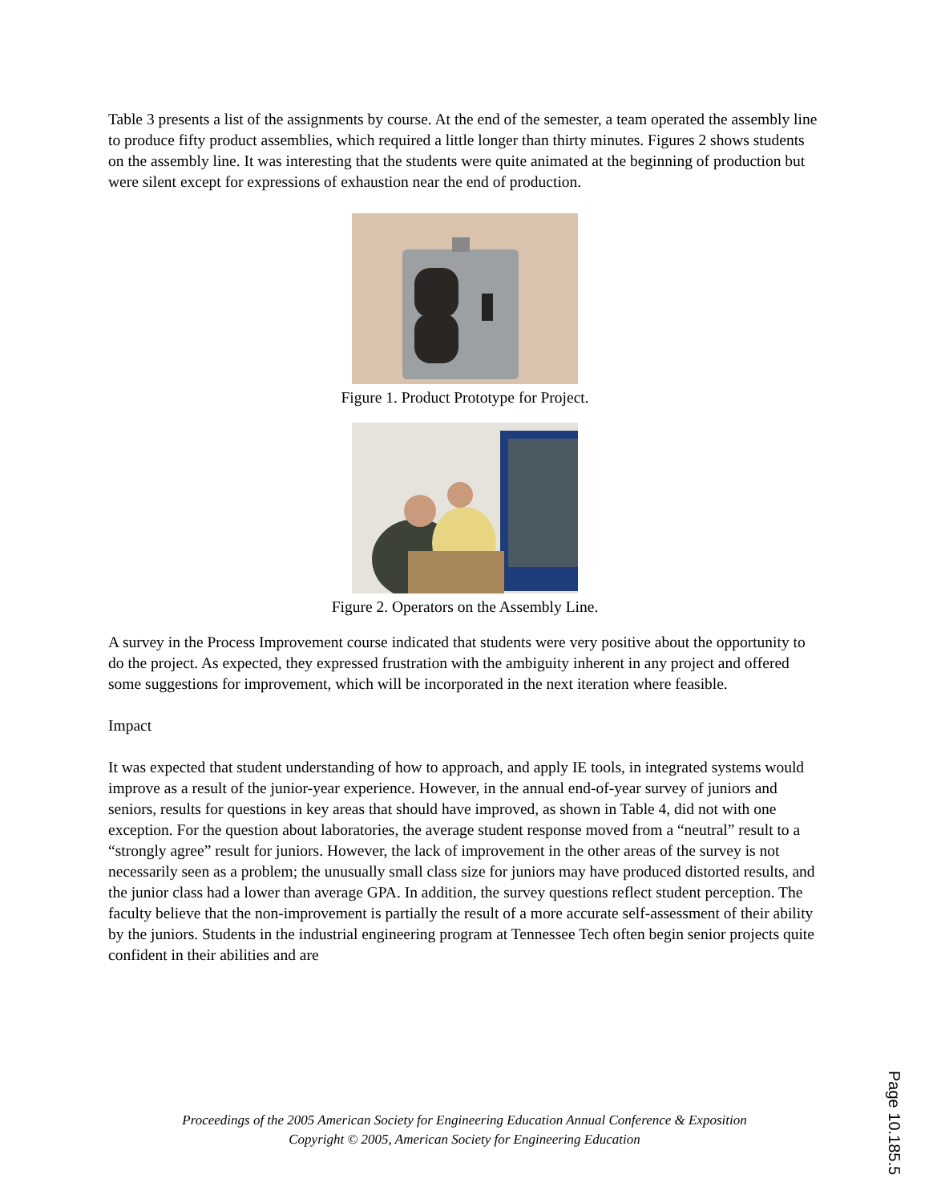Table 3 presents a list of the assignments by course. At the end of the semester, a team operated the assembly line to produce fifty product assemblies, which required a little longer than thirty minutes. Figures 2 shows students on the assembly line. It was interesting that the students were quite animated at the beginning of production but were silent except for expressions of exhaustion near the end of production.
Figure 1. Product Prototype for Project.
Figure 2. Operators on the Assembly Line.
A survey in the Process Improvement course indicated that students were very positive about the opportunity to do the project. As expected, they expressed frustration with the ambiguity inherent in any project and offered some suggestions for improvement, which will be incorporated in the next iteration where feasible.
Impact
It was expected that student understanding of how to approach, and apply IE tools, in integrated systems would improve as a result of the junior-year experience. However, in the annual end-of-year survey of juniors and seniors, results for questions in key areas that should have improved, as shown in Table 4, did not with one exception. For the question about laboratories, the average student response moved from a “neutral” result to a “strongly agree” result for juniors. However, the lack of improvement in the other areas of the survey is not necessarily seen as a problem; the unusually small class size for juniors may have produced distorted results, and the junior class had a lower than average GPA. In addition, the survey questions reflect student perception. The faculty believe that the non-improvement is partially the result of a more accurate self-assessment of their ability by the juniors. Students in the industrial engineering program at Tennessee Tech often begin senior projects quite confident in their abilities and are
Proceedings of the 2005 American Society for Engineering Education Annual Conference & Exposition
Copyright © 2005, American Society for Engineering Education
Page 10.185.5